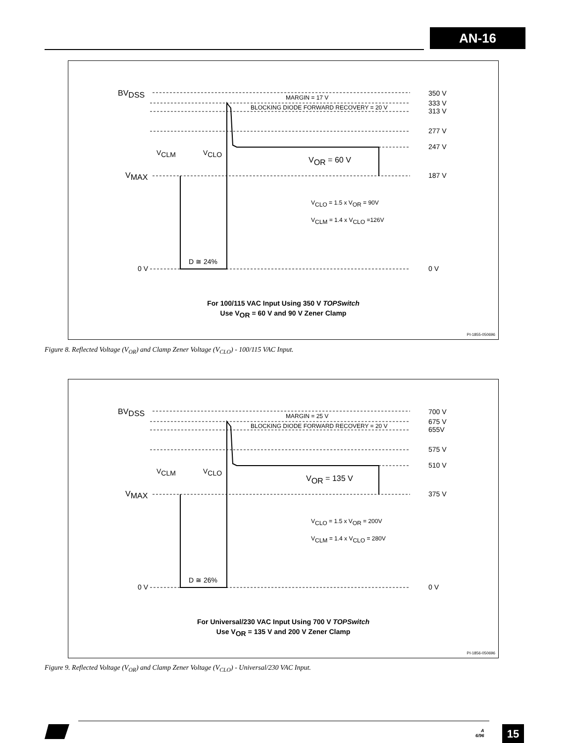AN-16
BVDSS
350 V
333 V
313 V
277 V
247 V
187 V
MARGIN = 17 V
BLOCKING DIODE FORWARD RECOVERY = 20 V
VCLM
VCLO
VOR = 60 V
VMAX
VCLO = 1.5 x VOR = 90V
VCLM = 1.4 x VCLO =126V
D ≅ 24%
0 V
0 V
For 100/115 VAC Input Using 350 V TOPSwitch
Use VOR = 60 V and 90 V Zener Clamp
PI-1855-050696
Figure 8. Reflected Voltage (V<sub>OR</sub>) and Clamp Zener Voltage (V<sub>CLO</sub>) - 100/115 VAC Input.
BVDSS
700 V
675 V
655V
575 V
510 V
375 V
MARGIN = 25 V
BLOCKING DIODE FORWARD RECOVERY = 20 V
VCLM
VCLO
VOR = 135 V
VMAX
VCLO = 1.5 x VOR = 200V
VCLM = 1.4 x VCLO = 280V
D ≅ 26%
0 V
0 V
For Universal/230 VAC Input Using 700 V TOPSwitch
Use VOR = 135 V and 200 V Zener Clamp
PI-1856-050696
Figure 9. Reflected Voltage (V<sub>OR</sub>) and Clamp Zener Voltage (V<sub>CLO</sub>) - Universal/230 VAC Input.
A
6/96
15